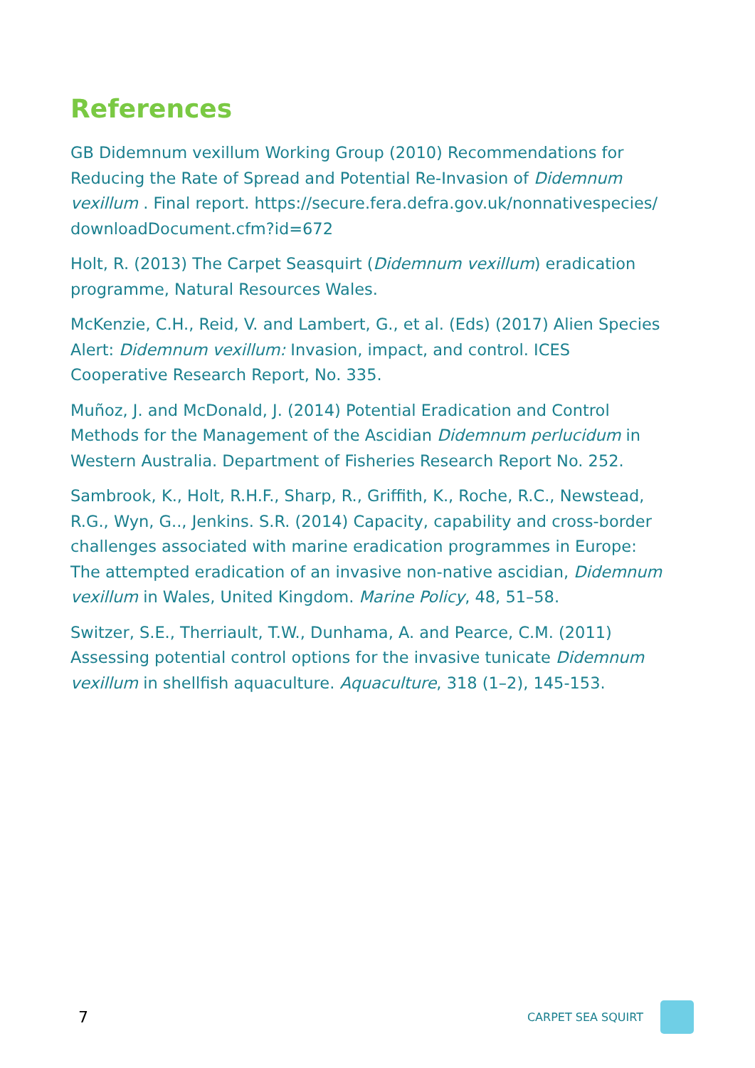References
GB Didemnum vexillum Working Group (2010) Recommendations for Reducing the Rate of Spread and Potential Re-Invasion of Didemnum vexillum . Final report. https://secure.fera.defra.gov.uk/nonnativespecies/ downloadDocument.cfm?id=672
Holt, R. (2013) The Carpet Seasquirt (Didemnum vexillum) eradication programme, Natural Resources Wales.
McKenzie, C.H., Reid, V. and Lambert, G., et al. (Eds) (2017) Alien Species Alert: Didemnum vexillum: Invasion, impact, and control. ICES Cooperative Research Report, No. 335.
Muñoz, J. and McDonald, J. (2014) Potential Eradication and Control Methods for the Management of the Ascidian Didemnum perlucidum in Western Australia. Department of Fisheries Research Report No. 252.
Sambrook, K., Holt, R.H.F., Sharp, R., Griffith, K., Roche, R.C., Newstead, R.G., Wyn, G.., Jenkins. S.R. (2014) Capacity, capability and cross-border challenges associated with marine eradication programmes in Europe: The attempted eradication of an invasive non-native ascidian, Didemnum vexillum in Wales, United Kingdom. Marine Policy, 48, 51–58.
Switzer, S.E., Therriault, T.W., Dunhama, A. and Pearce, C.M. (2011) Assessing potential control options for the invasive tunicate Didemnum vexillum in shellfish aquaculture. Aquaculture, 318 (1–2), 145-153.
7 CARPET SEA SQUIRT